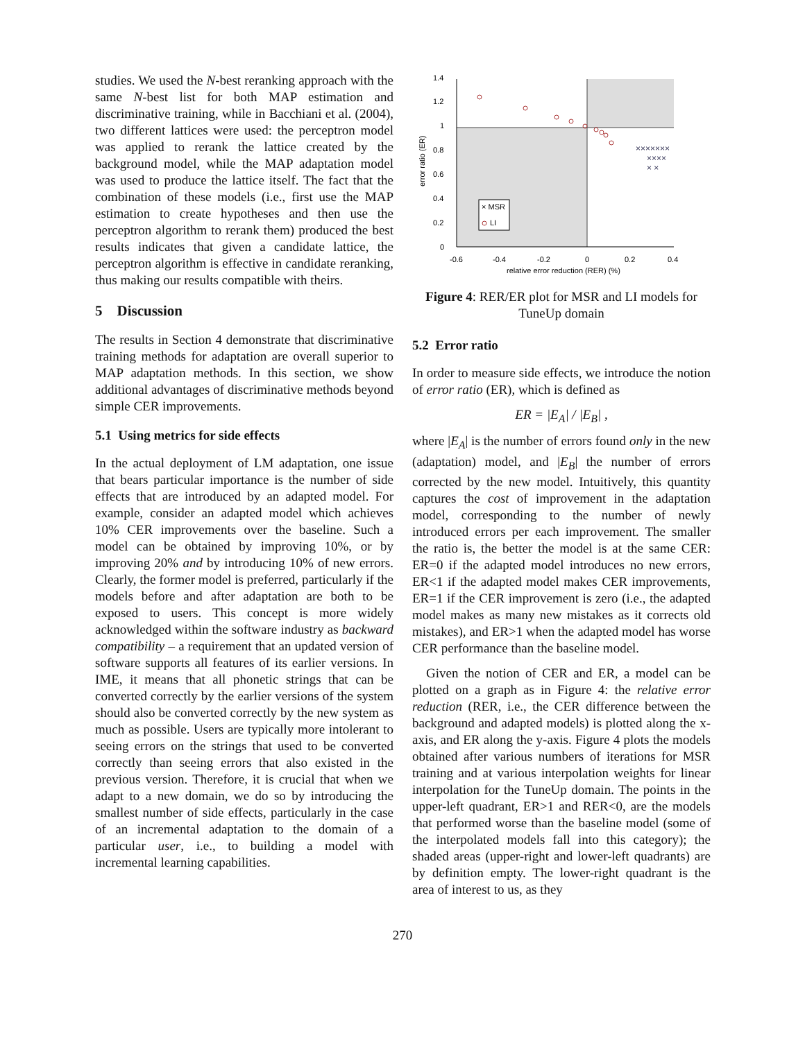studies. We used the N-best reranking approach with the same N-best list for both MAP estimation and discriminative training, while in Bacchiani et al. (2004), two different lattices were used: the perceptron model was applied to rerank the lattice created by the background model, while the MAP adaptation model was used to produce the lattice itself. The fact that the combination of these models (i.e., first use the MAP estimation to create hypotheses and then use the perceptron algorithm to rerank them) produced the best results indicates that given a candidate lattice, the perceptron algorithm is effective in candidate reranking, thus making our results compatible with theirs.
5 Discussion
The results in Section 4 demonstrate that discriminative training methods for adaptation are overall superior to MAP adaptation methods. In this section, we show additional advantages of discriminative methods beyond simple CER improvements.
5.1 Using metrics for side effects
In the actual deployment of LM adaptation, one issue that bears particular importance is the number of side effects that are introduced by an adapted model. For example, consider an adapted model which achieves 10% CER improvements over the baseline. Such a model can be obtained by improving 10%, or by improving 20% and by introducing 10% of new errors. Clearly, the former model is preferred, particularly if the models before and after adaptation are both to be exposed to users. This concept is more widely acknowledged within the software industry as backward compatibility – a requirement that an updated version of software supports all features of its earlier versions. In IME, it means that all phonetic strings that can be converted correctly by the earlier versions of the system should also be converted correctly by the new system as much as possible. Users are typically more intolerant to seeing errors on the strings that used to be converted correctly than seeing errors that also existed in the previous version. Therefore, it is crucial that when we adapt to a new domain, we do so by introducing the smallest number of side effects, particularly in the case of an incremental adaptation to the domain of a particular user, i.e., to building a model with incremental learning capabilities.
1.4
1.2
1
0.8
0.6
0.4
0.2
0
-0.6
-0.4
-0.2
0
0.2
0.4
relative error reduction (RER) (%)
error ratio (ER)
×××××××
××××
× ×
× MSR
LI
Figure 4: RER/ER plot for MSR and LI models for TuneUp domain
5.2 Error ratio
In order to measure side effects, we introduce the notion of error ratio (ER), which is defined as
ER = |E<sub>A</sub>| / |E<sub>B</sub>| ,
where |E<sub>A</sub>| is the number of errors found only in the new (adaptation) model, and |E<sub>B</sub>| the number of errors corrected by the new model. Intuitively, this quantity captures the cost of improvement in the adaptation model, corresponding to the number of newly introduced errors per each improvement. The smaller the ratio is, the better the model is at the same CER: ER=0 if the adapted model introduces no new errors, ER<1 if the adapted model makes CER improvements, ER=1 if the CER improvement is zero (i.e., the adapted model makes as many new mistakes as it corrects old mistakes), and ER>1 when the adapted model has worse CER performance than the baseline model.
Given the notion of CER and ER, a model can be plotted on a graph as in Figure 4: the relative error reduction (RER, i.e., the CER difference between the background and adapted models) is plotted along the x-axis, and ER along the y-axis. Figure 4 plots the models obtained after various numbers of iterations for MSR training and at various interpolation weights for linear interpolation for the TuneUp domain. The points in the upper-left quadrant, ER>1 and RER<0, are the models that performed worse than the baseline model (some of the interpolated models fall into this category); the shaded areas (upper-right and lower-left quadrants) are by definition empty. The lower-right quadrant is the area of interest to us, as they
270